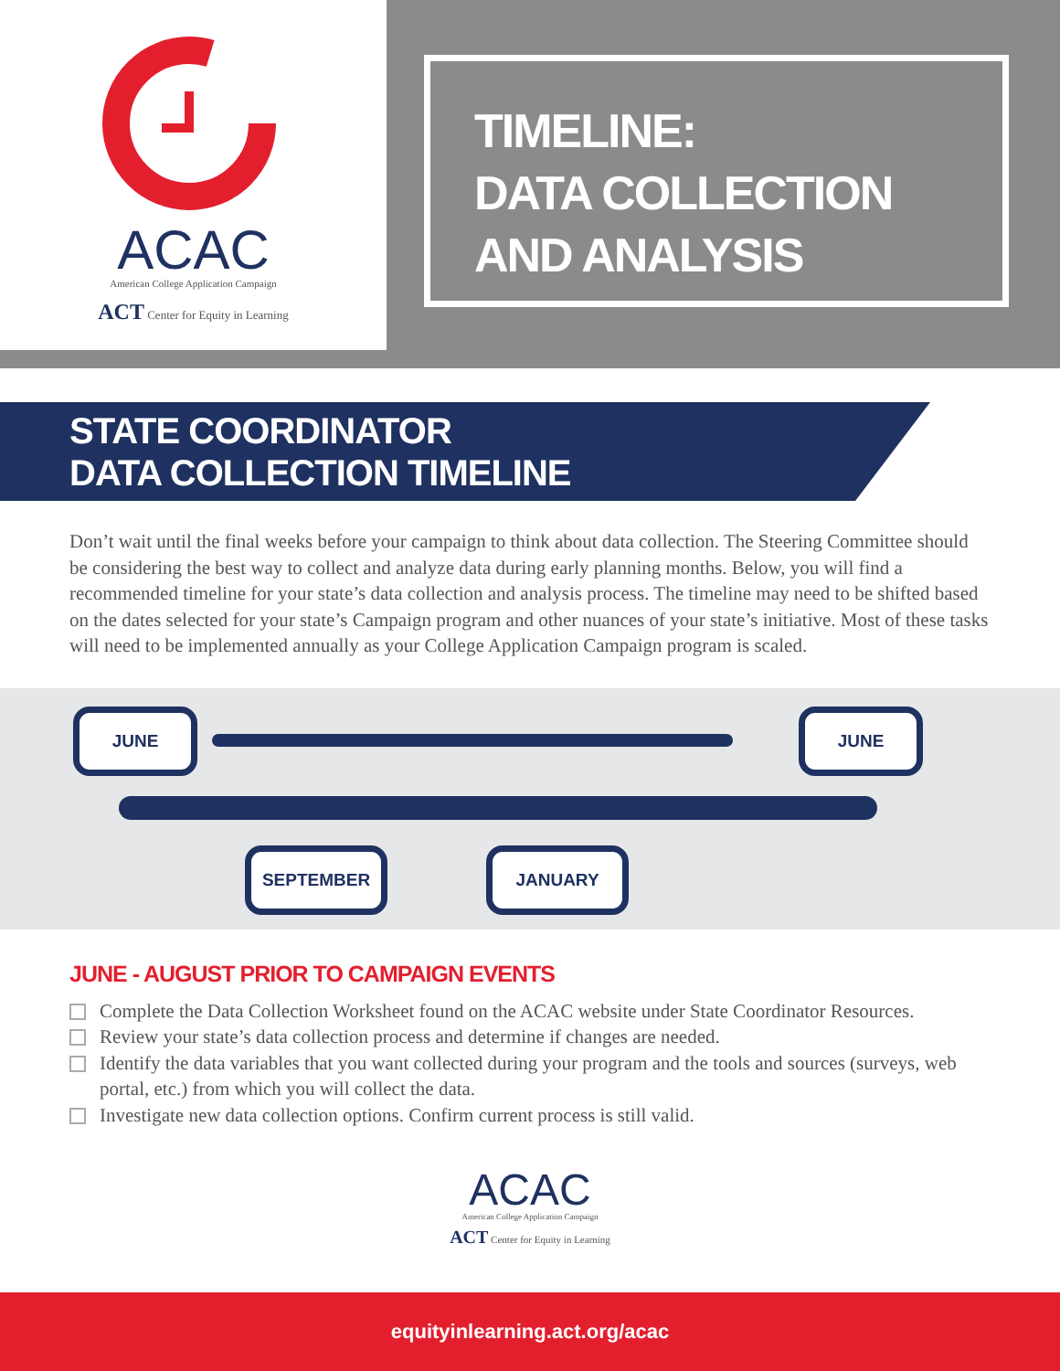ACAC
American College Application Campaign
ACT Center for Equity in Learning
TIMELINE:
DATA COLLECTION
AND ANALYSIS
STATE COORDINATOR
DATA COLLECTION TIMELINE
Don’t wait until the final weeks before your campaign to think about data collection. The Steering Committee should be considering the best way to collect and analyze data during early planning months. Below, you will find a recommended timeline for your state’s data collection and analysis process. The timeline may need to be shifted based on the dates selected for your state’s Campaign program and other nuances of your state’s initiative. Most of these tasks will need to be implemented annually as your College Application Campaign program is scaled.
JUNE JUNE
SEPTEMBER JANUARY
JUNE - AUGUST PRIOR TO CAMPAIGN EVENTS
Complete the Data Collection Worksheet found on the ACAC website under State Coordinator Resources.
Review your state’s data collection process and determine if changes are needed.
Identify the data variables that you want collected during your program and the tools and sources (surveys, web portal, etc.) from which you will collect the data.
Investigate new data collection options. Confirm current process is still valid.
ACAC
American College Application Campaign
ACT Center for Equity in Learning
equityinlearning.act.org/acac